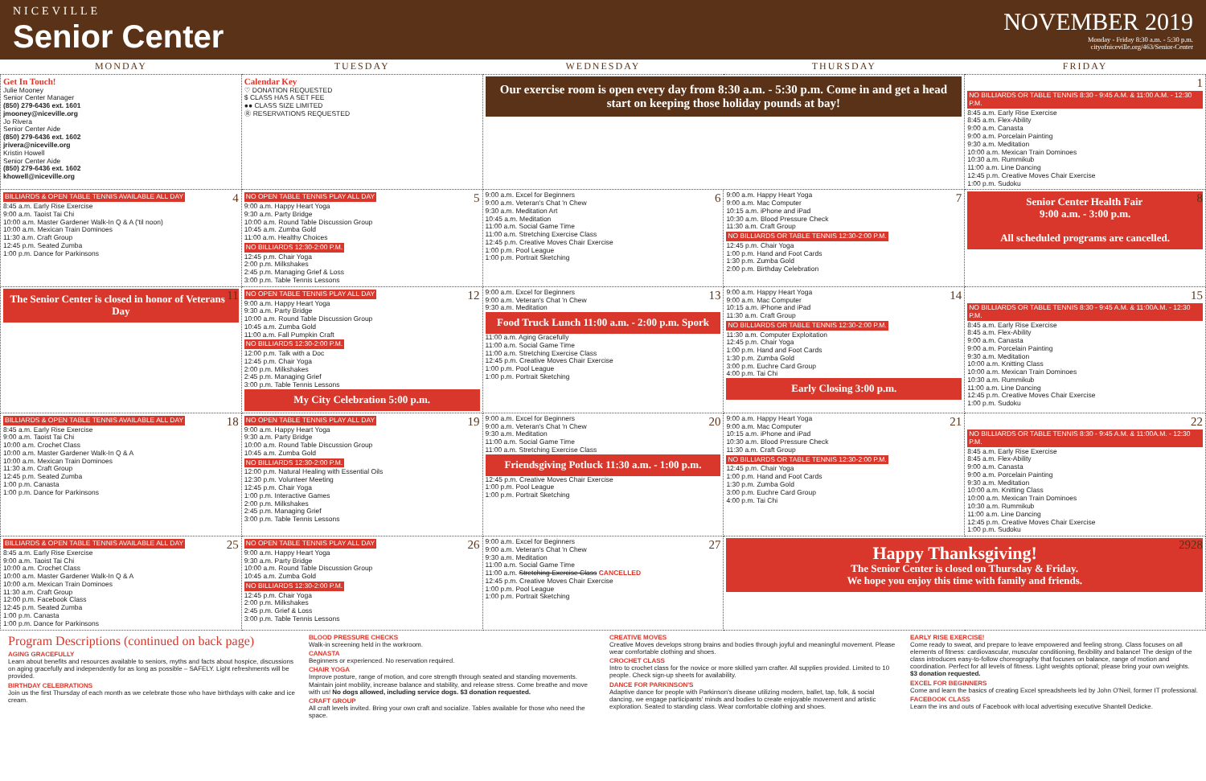NICEVILLE
Senior Center
NOVEMBER 2019
Monday - Friday 8:30 a.m. - 5:30 p.m.
cityofniceville.org/463/Senior-Center
| MONDAY | TUESDAY | WEDNESDAY | THURSDAY | FRIDAY |
| --- | --- | --- | --- | --- |
| Get In Touch! Julie Mooney Senior Center Manager (850) 279-6436 ext. 1601 jmooney@niceville.org Jo Rivera Senior Center Aide (850) 279-6436 ext. 1602 jrivera@niceville.org Kristin Howell Senior Center Aide (850) 279-6436 ext. 1602 khowell@niceville.org | Calendar Key ♡ DONATION REQUESTED $ CLASS HAS A SET FEE ●● CLASS SIZE LIMITED Ⓡ RESERVATIONS REQUESTED | Our exercise room is open every day from 8:30 a.m. - 5:30 p.m. Come in and get a head start on keeping those holiday pounds at bay! | | 1 NO BILLIARDS OR TABLE TENNIS 8:30 - 9:45 A.M. & 11:00 A.M. - 12:30 P.M. 8:45 a.m. Early Rise Exercise 8:45 a.m. Flex-Ability 9:00 a.m. Canasta 9:00 a.m. Porcelain Painting 9:30 a.m. Meditation 10:00 a.m. Mexican Train Dominoes 10:30 a.m. Rummikub 11:00 a.m. Line Dancing 12:45 p.m. Creative Moves Chair Exercise 1:00 p.m. Sudoku |
| 4 BILLIARDS & OPEN TABLE TENNIS AVAILABLE ALL DAY 8:45 a.m. Early Rise Exercise 9:00 a.m. Taoist Tai Chi 10:00 a.m. Master Gardener Walk-In Q & A ('til noon) 10:00 a.m. Mexican Train Dominoes 11:30 a.m. Craft Group 12:45 p.m. Seated Zumba 1:00 p.m. Dance for Parkinsons | 5 NO OPEN TABLE TENNIS PLAY ALL DAY 9:00 a.m. Happy Heart Yoga 9:30 a.m. Party Bridge 10:00 a.m. Round Table Discussion Group 10:45 a.m. Zumba Gold 11:00 a.m. Healthy Choices NO BILLIARDS 12:30-2:00 P.M. 12:45 p.m. Chair Yoga 2:00 p.m. Milkshakes 2:45 p.m. Managing Grief & Loss 3:00 p.m. Table Tennis Lessons | 6 9:00 a.m. Excel for Beginners 9:00 a.m. Veteran's Chat 'n Chew 9:30 a.m. Meditation Art 10:45 a.m. Meditation 11:00 a.m. Social Game Time 11:00 a.m. Stretching Exercise Class 12:45 p.m. Creative Moves Chair Exercise 1:00 p.m. Pool League 1:00 p.m. Portrait Sketching | 7 9:00 a.m. Happy Heart Yoga 9:00 a.m. Mac Computer 10:15 a.m. iPhone and iPad 10:30 a.m. Blood Pressure Check 11:30 a.m. Craft Group NO BILLIARDS OR TABLE TENNIS 12:30-2:00 P.M. 12:45 p.m. Chair Yoga 1:00 p.m. Hand and Foot Cards 1:30 p.m. Zumba Gold 2:00 p.m. Birthday Celebration | 8 Senior Center Health Fair 9:00 a.m. - 3:00 p.m. All scheduled programs are cancelled. |
| 11 The Senior Center is closed in honor of Veterans Day | 12 NO OPEN TABLE TENNIS PLAY ALL DAY 9:00 a.m. Happy Heart Yoga 9:30 a.m. Party Bridge 10:00 a.m. Round Table Discussion Group 10:45 a.m. Zumba Gold 11:00 a.m. Fall Pumpkin Craft NO BILLIARDS 12:30-2:00 P.M. 12:00 p.m. Talk with a Doc 12:45 p.m. Chair Yoga 2:00 p.m. Milkshakes 2:45 p.m. Managing Grief 3:00 p.m. Table Tennis Lessons My City Celebration 5:00 p.m. | 13 9:00 a.m. Excel for Beginners 9:00 a.m. Veteran's Chat 'n Chew 9:30 a.m. Meditation Food Truck Lunch 11:00 a.m. - 2:00 p.m. Spork 11:00 a.m. Aging Gracefully 11:00 a.m. Social Game Time 11:00 a.m. Stretching Exercise Class 12:45 p.m. Creative Moves Chair Exercise 1:00 p.m. Pool League 1:00 p.m. Portrait Sketching | 14 9:00 a.m. Happy Heart Yoga 9:00 a.m. Mac Computer 10:15 a.m. iPhone and iPad 11:30 a.m. Craft Group NO BILLIARDS OR TABLE TENNIS 12:30-2:00 P.M. 11:30 a.m. Computer Exploitation 12:45 p.m. Chair Yoga 1:00 p.m. Hand and Foot Cards 1:30 p.m. Zumba Gold 3:00 p.m. Euchre Card Group 4:00 p.m. Tai Chi Early Closing 3:00 p.m. | 15 NO BILLIARDS OR TABLE TENNIS 8:30 - 9:45 A.M. & 11:00A.M. - 12:30 P.M. 8:45 a.m. Early Rise Exercise 8:45 a.m. Flex-Ability 9:00 a.m. Canasta 9:00 a.m. Porcelain Painting 9:30 a.m. Meditation 10:00 a.m. Knitting Class 10:00 a.m. Mexican Train Dominoes 10:30 a.m. Rummikub 11:00 a.m. Line Dancing 12:45 p.m. Creative Moves Chair Exercise 1:00 p.m. Sudoku |
| 18 BILLIARDS & OPEN TABLE TENNIS AVAILABLE ALL DAY 8:45 a.m. Early Rise Exercise 9:00 a.m. Taoist Tai Chi 10:00 a.m. Crochet Class 10:00 a.m. Master Gardener Walk-In Q & A 10:00 a.m. Mexican Train Dominoes 11:30 a.m. Craft Group 12:45 p.m. Seated Zumba 1:00 p.m. Canasta 1:00 p.m. Dance for Parkinsons | 19 NO OPEN TABLE TENNIS PLAY ALL DAY 9:00 a.m. Happy Heart Yoga 9:30 a.m. Party Bridge 10:00 a.m. Round Table Discussion Group 10:45 a.m. Zumba Gold NO BILLIARDS 12:30-2:00 P.M. 12:00 p.m. Natural Healing with Essential Oils 12:30 p.m. Volunteer Meeting 12:45 p.m. Chair Yoga 1:00 p.m. Interactive Games 2:00 p.m. Milkshakes 2:45 p.m. Managing Grief 3:00 p.m. Table Tennis Lessons | 20 9:00 a.m. Excel for Beginners 9:00 a.m. Veteran's Chat 'n Chew 9:30 a.m. Meditation 11:00 a.m. Social Game Time 11:00 a.m. Stretching Exercise Class Friendsgiving Potluck 11:30 a.m. - 1:00 p.m. 12:45 p.m. Creative Moves Chair Exercise 1:00 p.m. Pool League 1:00 p.m. Portrait Sketching | 21 9:00 a.m. Happy Heart Yoga 9:00 a.m. Mac Computer 10:15 a.m. iPhone and iPad 10:30 a.m. Blood Pressure Check 11:30 a.m. Craft Group NO BILLIARDS OR TABLE TENNIS 12:30-2:00 P.M. 12:45 p.m. Chair Yoga 1:00 p.m. Hand and Foot Cards 1:30 p.m. Zumba Gold 3:00 p.m. Euchre Card Group 4:00 p.m. Tai Chi | 22 NO BILLIARDS OR TABLE TENNIS 8:30 - 9:45 A.M. & 11:00A.M. - 12:30 P.M. 8:45 a.m. Early Rise Exercise 8:45 a.m. Flex-Ability 9:00 a.m. Canasta 9:00 a.m. Porcelain Painting 9:30 a.m. Meditation 10:00 a.m. Knitting Class 10:00 a.m. Mexican Train Dominoes 10:30 a.m. Rummikub 11:00 a.m. Line Dancing 12:45 p.m. Creative Moves Chair Exercise 1:00 p.m. Sudoku |
| 25 BILLIARDS & OPEN TABLE TENNIS AVAILABLE ALL DAY 8:45 a.m. Early Rise Exercise 9:00 a.m. Taoist Tai Chi 10:00 a.m. Crochet Class 10:00 a.m. Master Gardener Walk-In Q & A 10:00 a.m. Mexican Train Dominoes 11:30 a.m. Craft Group 12:00 p.m. Facebook Class 12:45 p.m. Seated Zumba 1:00 p.m. Canasta 1:00 p.m. Dance for Parkinsons | 26 NO OPEN TABLE TENNIS PLAY ALL DAY 9:00 a.m. Happy Heart Yoga 9:30 a.m. Party Bridge 10:00 a.m. Round Table Discussion Group 10:45 a.m. Zumba Gold NO BILLIARDS 12:30-2:00 P.M. 12:45 p.m. Chair Yoga 2:00 p.m. Milkshakes 2:45 p.m. Grief & Loss 3:00 p.m. Table Tennis Lessons | 27 9:00 a.m. Excel for Beginners 9:00 a.m. Veteran's Chat 'n Chew 9:30 a.m. Meditation 11:00 a.m. Social Game Time 11:00 a.m. Stretching Exercise Class CANCELLED 12:45 p.m. Creative Moves Chair Exercise 1:00 p.m. Pool League 1:00 p.m. Portrait Sketching | 28 29 Happy Thanksgiving! The Senior Center is closed on Thursday & Friday. We hope you enjoy this time with family and friends. | |
Program Descriptions (continued on back page)
AGING GRACEFULLY
Learn about benefits and resources available to seniors, myths and facts about hospice, discussions on aging gracefully and independently for as long as possible – SAFELY. Light refreshments will be provided.
BIRTHDAY CELEBRATIONS
Join us the first Thursday of each month as we celebrate those who have birthdays with cake and ice cream.
BLOOD PRESSURE CHECKS
Walk-in screening held in the workroom.
CANASTA
Beginners or experienced. No reservation required.
CHAIR YOGA
Improve posture, range of motion, and core strength through seated and standing movements. Maintain joint mobility, increase balance and stability, and release stress. Come breathe and move with us! No dogs allowed, including service dogs. $3 donation requested.
CRAFT GROUP
All craft levels invited. Bring your own craft and socialize. Tables available for those who need the space.
CREATIVE MOVES
Creative Moves develops strong brains and bodies through joyful and meaningful movement. Please wear comfortable clothing and shoes.
CROCHET CLASS
Intro to crochet class for the novice or more skilled yarn crafter. All supplies provided. Limited to 10 people. Check sign-up sheets for availability.
DANCE FOR PARKINSON'S
Adaptive dance for people with Parkinson's disease utilizing modern, ballet, tap, folk, & social dancing, we engage participants' minds and bodies to create enjoyable movement and artistic exploration. Seated to standing class. Wear comfortable clothing and shoes.
EARLY RISE EXERCISE!
Come ready to sweat, and prepare to leave empowered and feeling strong. Class focuses on all elements of fitness: cardiovascular, muscular conditioning, flexibility and balance! The design of the class introduces easy-to-follow choreography that focuses on balance, range of motion and coordination. Perfect for all levels of fitness. Light weights optional; please bring your own weights. $3 donation requested.
EXCEL FOR BEGINNERS
Come and learn the basics of creating Excel spreadsheets led by John O'Neil, former IT professional.
FACEBOOK CLASS
Learn the ins and outs of Facebook with local advertising executive Shantell Dedicke.